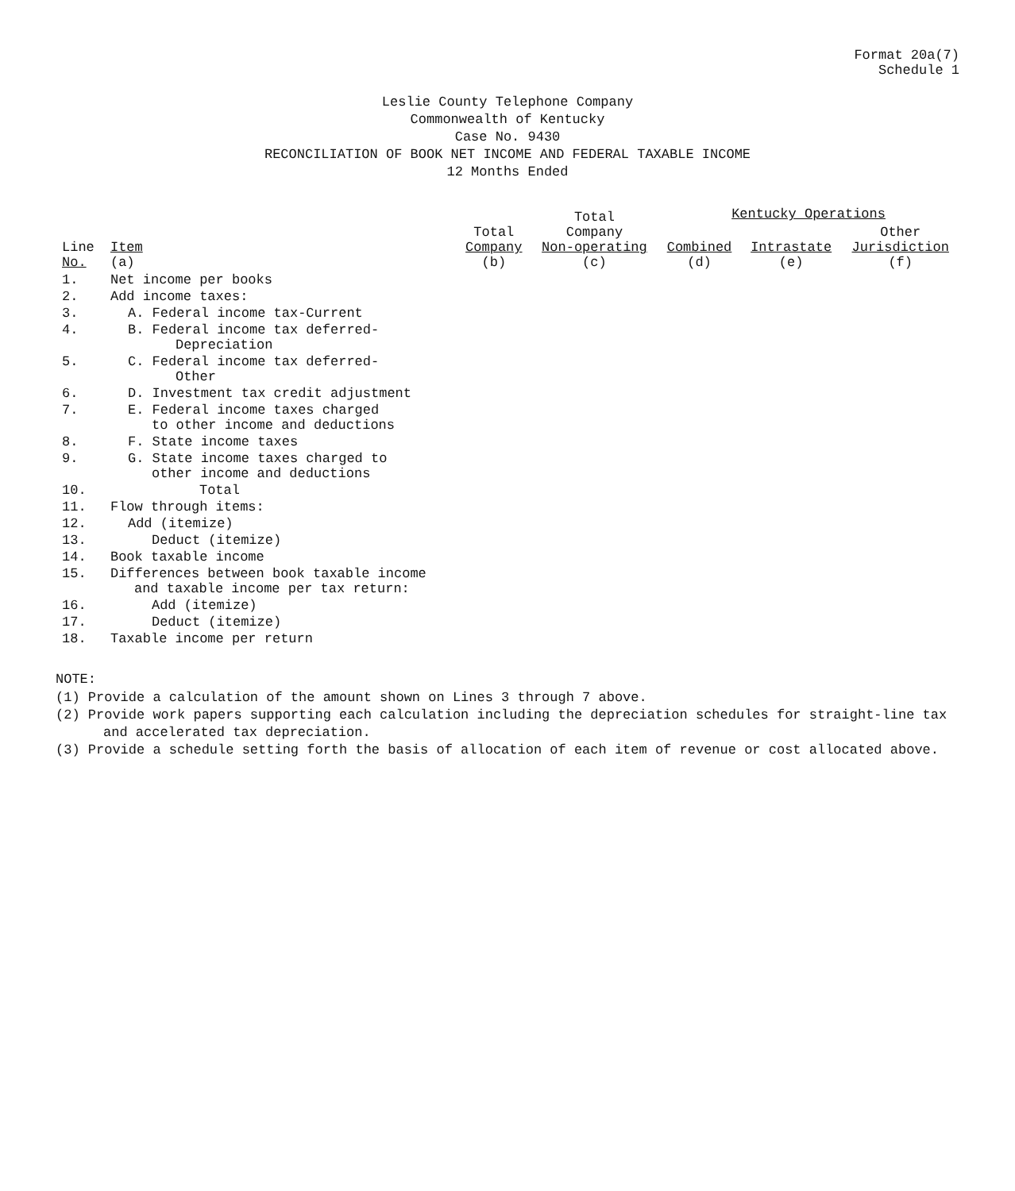Format 20a(7)
Schedule 1
Leslie County Telephone Company
Commonwealth of Kentucky
Case No. 9430
RECONCILIATION OF BOOK NET INCOME AND FEDERAL TAXABLE INCOME
12 Months Ended
| Line No. | Item (a) | Total Company (b) | Total Company Non-operating (c) | Kentucky Operations | | |
| --- | --- | --- | --- | --- | --- | --- |
| | | | | Combined (d) | Intrastate (e) | Other Jurisdiction (f) |
| 1. | Net income per books | | | | | |
| 2. | Add income taxes: | | | | | |
| 3. | A. Federal income tax-Current | | | | | |
| 4. | B. Federal income tax deferred- Depreciation | | | | | |
| 5. | C. Federal income tax deferred- Other | | | | | |
| 6. | D. Investment tax credit adjustment | | | | | |
| 7. | E. Federal income taxes charged to other income and deductions | | | | | |
| 8. | F. State income taxes | | | | | |
| 9. | G. State income taxes charged to other income and deductions | | | | | |
| 10. | Total | | | | | |
| 11. | Flow through items: | | | | | |
| 12. | Add (itemize) | | | | | |
| 13. | Deduct (itemize) | | | | | |
| 14. | Book taxable income | | | | | |
| 15. | Differences between book taxable income and taxable income per tax return: | | | | | |
| 16. | Add (itemize) | | | | | |
| 17. | Deduct (itemize) | | | | | |
| 18. | Taxable income per return | | | | | |
NOTE:
(1) Provide a calculation of the amount shown on Lines 3 through 7 above.
(2) Provide work papers supporting each calculation including the depreciation schedules for straight-line tax and accelerated tax depreciation.
(3) Provide a schedule setting forth the basis of allocation of each item of revenue or cost allocated above.